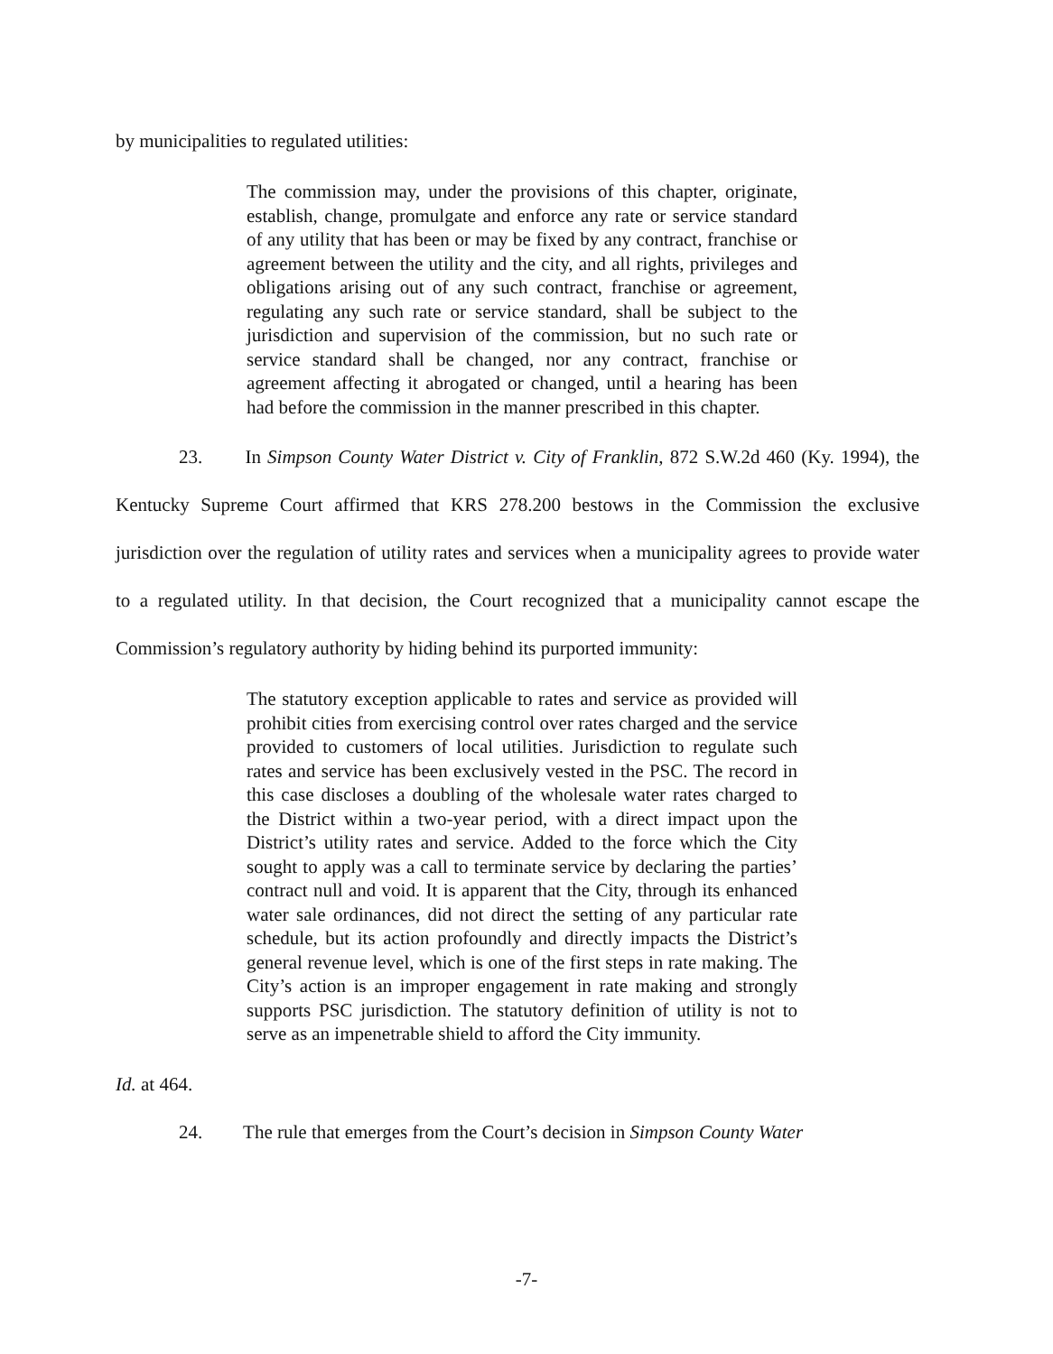by municipalities to regulated utilities:
The commission may, under the provisions of this chapter, originate, establish, change, promulgate and enforce any rate or service standard of any utility that has been or may be fixed by any contract, franchise or agreement between the utility and the city, and all rights, privileges and obligations arising out of any such contract, franchise or agreement, regulating any such rate or service standard, shall be subject to the jurisdiction and supervision of the commission, but no such rate or service standard shall be changed, nor any contract, franchise or agreement affecting it abrogated or changed, until a hearing has been had before the commission in the manner prescribed in this chapter.
23. In Simpson County Water District v. City of Franklin, 872 S.W.2d 460 (Ky. 1994), the Kentucky Supreme Court affirmed that KRS 278.200 bestows in the Commission the exclusive jurisdiction over the regulation of utility rates and services when a municipality agrees to provide water to a regulated utility. In that decision, the Court recognized that a municipality cannot escape the Commission’s regulatory authority by hiding behind its purported immunity:
The statutory exception applicable to rates and service as provided will prohibit cities from exercising control over rates charged and the service provided to customers of local utilities. Jurisdiction to regulate such rates and service has been exclusively vested in the PSC. The record in this case discloses a doubling of the wholesale water rates charged to the District within a two-year period, with a direct impact upon the District’s utility rates and service. Added to the force which the City sought to apply was a call to terminate service by declaring the parties’ contract null and void. It is apparent that the City, through its enhanced water sale ordinances, did not direct the setting of any particular rate schedule, but its action profoundly and directly impacts the District’s general revenue level, which is one of the first steps in rate making. The City’s action is an improper engagement in rate making and strongly supports PSC jurisdiction. The statutory definition of utility is not to serve as an impenetrable shield to afford the City immunity.
Id. at 464.
24. The rule that emerges from the Court’s decision in Simpson County Water
-7-